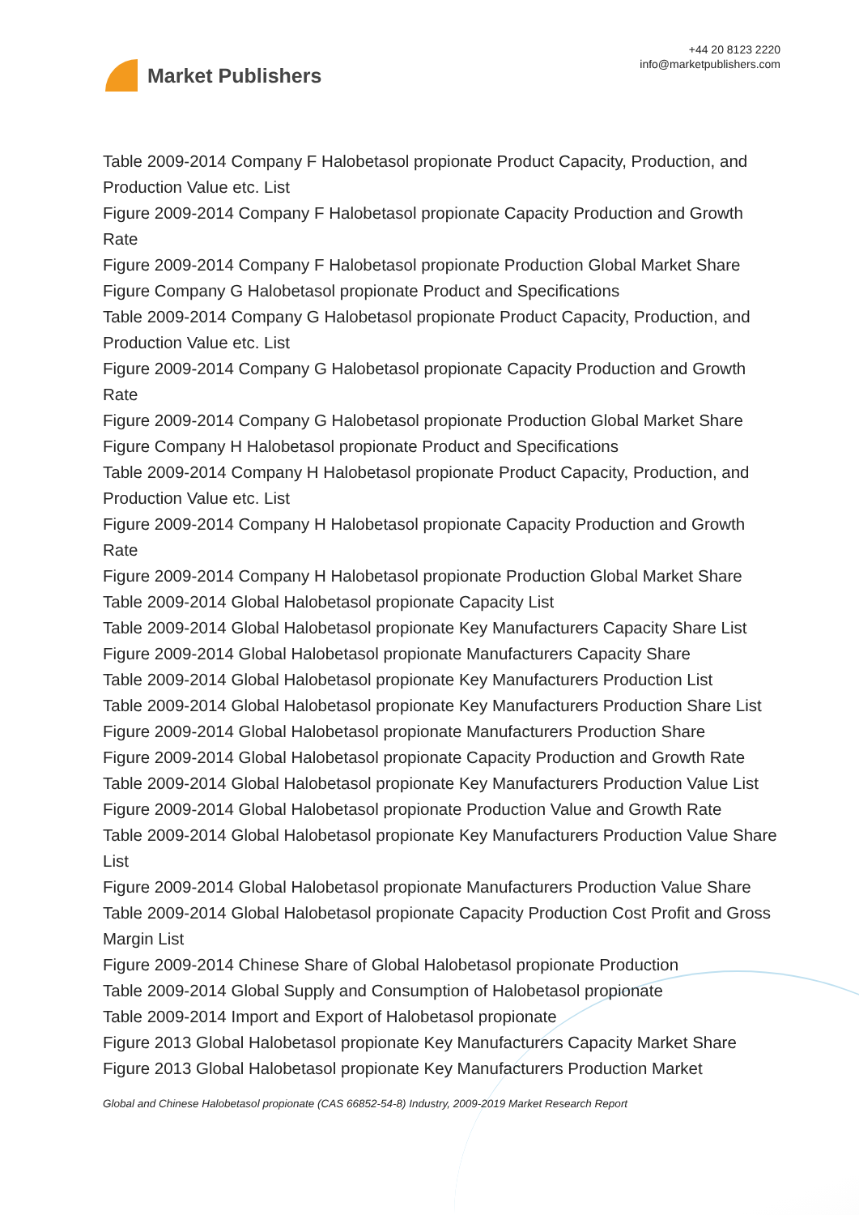Market Publishers
+44 20 8123 2220
info@marketpublishers.com
Table 2009-2014 Company F Halobetasol propionate Product Capacity, Production, and Production Value etc. List
Figure 2009-2014 Company F Halobetasol propionate Capacity Production and Growth Rate
Figure 2009-2014 Company F Halobetasol propionate Production Global Market Share
Figure Company G Halobetasol propionate Product and Specifications
Table 2009-2014 Company G Halobetasol propionate Product Capacity, Production, and Production Value etc. List
Figure 2009-2014 Company G Halobetasol propionate Capacity Production and Growth Rate
Figure 2009-2014 Company G Halobetasol propionate Production Global Market Share
Figure Company H Halobetasol propionate Product and Specifications
Table 2009-2014 Company H Halobetasol propionate Product Capacity, Production, and Production Value etc. List
Figure 2009-2014 Company H Halobetasol propionate Capacity Production and Growth Rate
Figure 2009-2014 Company H Halobetasol propionate Production Global Market Share
Table 2009-2014 Global Halobetasol propionate Capacity List
Table 2009-2014 Global Halobetasol propionate Key Manufacturers Capacity Share List
Figure 2009-2014 Global Halobetasol propionate Manufacturers Capacity Share
Table 2009-2014 Global Halobetasol propionate Key Manufacturers Production List
Table 2009-2014 Global Halobetasol propionate Key Manufacturers Production Share List
Figure 2009-2014 Global Halobetasol propionate Manufacturers Production Share
Figure 2009-2014 Global Halobetasol propionate Capacity Production and Growth Rate
Table 2009-2014 Global Halobetasol propionate Key Manufacturers Production Value List
Figure 2009-2014 Global Halobetasol propionate Production Value and Growth Rate
Table 2009-2014 Global Halobetasol propionate Key Manufacturers Production Value Share List
Figure 2009-2014 Global Halobetasol propionate Manufacturers Production Value Share
Table 2009-2014 Global Halobetasol propionate Capacity Production Cost Profit and Gross Margin List
Figure 2009-2014 Chinese Share of Global Halobetasol propionate Production
Table 2009-2014 Global Supply and Consumption of Halobetasol propionate
Table 2009-2014 Import and Export of Halobetasol propionate
Figure 2013 Global Halobetasol propionate Key Manufacturers Capacity Market Share
Figure 2013 Global Halobetasol propionate Key Manufacturers Production Market
Global and Chinese Halobetasol propionate (CAS 66852-54-8) Industry, 2009-2019 Market Research Report